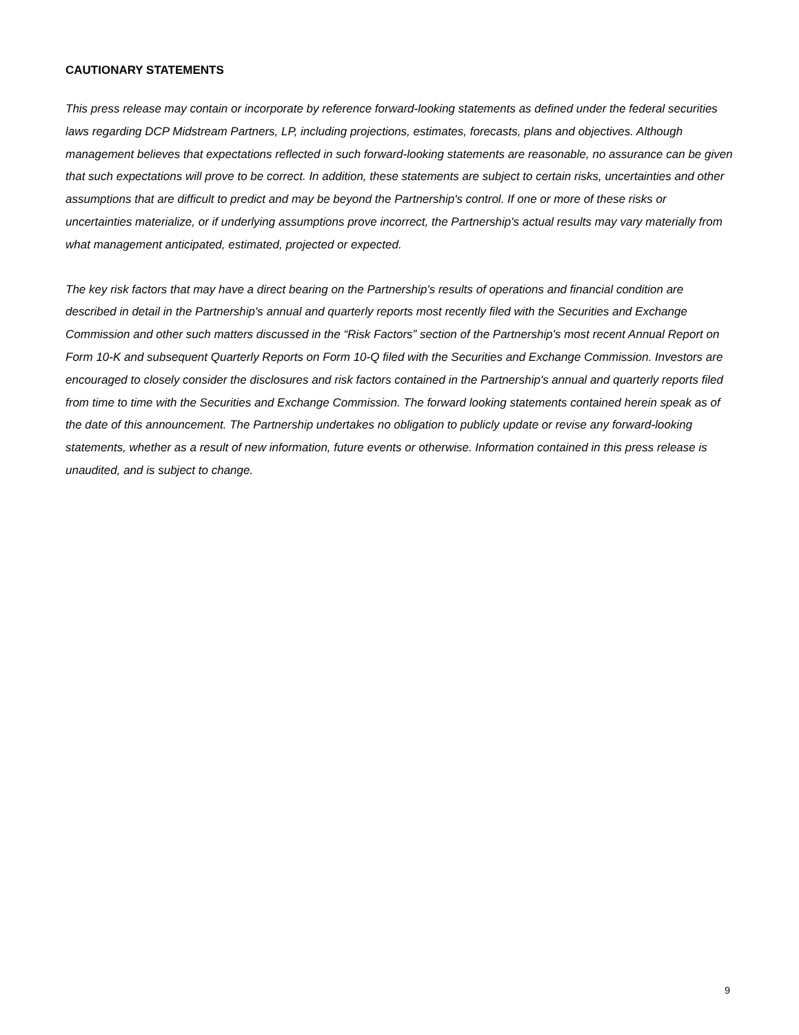CAUTIONARY STATEMENTS
This press release may contain or incorporate by reference forward-looking statements as defined under the federal securities laws regarding DCP Midstream Partners, LP, including projections, estimates, forecasts, plans and objectives. Although management believes that expectations reflected in such forward-looking statements are reasonable, no assurance can be given that such expectations will prove to be correct. In addition, these statements are subject to certain risks, uncertainties and other assumptions that are difficult to predict and may be beyond the Partnership's control. If one or more of these risks or uncertainties materialize, or if underlying assumptions prove incorrect, the Partnership's actual results may vary materially from what management anticipated, estimated, projected or expected.
The key risk factors that may have a direct bearing on the Partnership's results of operations and financial condition are described in detail in the Partnership's annual and quarterly reports most recently filed with the Securities and Exchange Commission and other such matters discussed in the “Risk Factors” section of the Partnership's most recent Annual Report on Form 10-K and subsequent Quarterly Reports on Form 10-Q filed with the Securities and Exchange Commission. Investors are encouraged to closely consider the disclosures and risk factors contained in the Partnership's annual and quarterly reports filed from time to time with the Securities and Exchange Commission. The forward looking statements contained herein speak as of the date of this announcement. The Partnership undertakes no obligation to publicly update or revise any forward-looking statements, whether as a result of new information, future events or otherwise. Information contained in this press release is unaudited, and is subject to change.
9